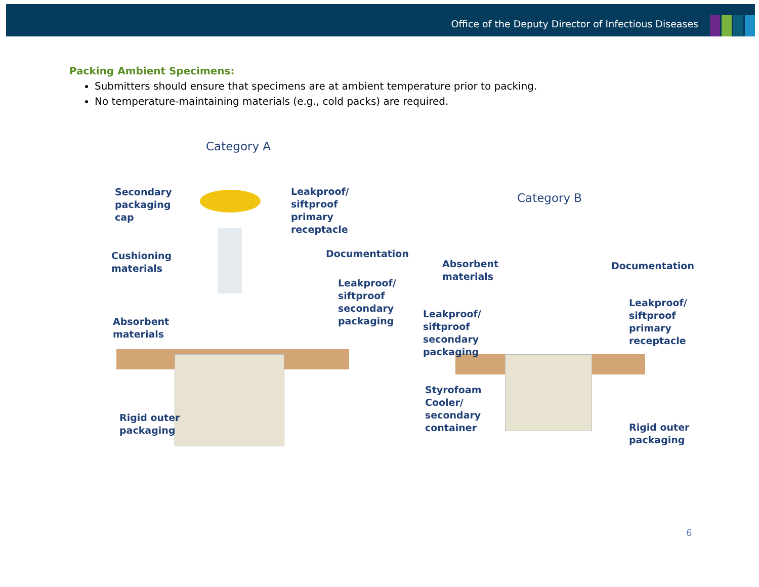Office of the Deputy Director of Infectious Diseases
Packing Ambient Specimens:
Submitters should ensure that specimens are at ambient temperature prior to packing.
No temperature-maintaining materials (e.g., cold packs) are required.
Category A
Category B
Secondary
packaging
cap
Leakproof/
siftproof
primary
receptacle
Cushioning
materials
Documentation
Leakproof/
siftproof
secondary
packaging
Absorbent
materials
Rigid outer
packaging
Absorbent
materials
Documentation
Leakproof/
siftproof
primary
receptacle
Leakproof/
siftproof
secondary
packaging
Styrofoam
Cooler/
secondary
container
Rigid outer
packaging
6